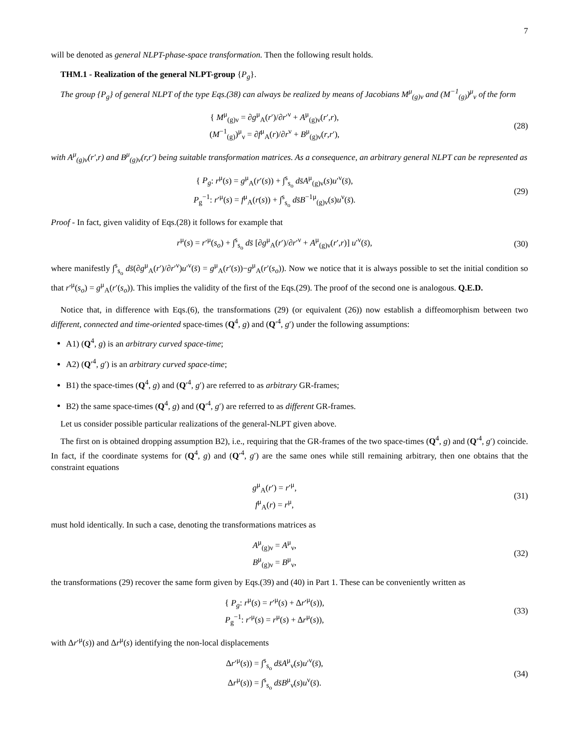7
will be denoted as general NLPT-phase-space transformation. Then the following result holds.
THM.1 - Realization of the general NLPT-group {P<sub>g</sub>}.
The group {P<sub>g</sub>} of general NLPT of the type Eqs.(38) can always be realized by means of Jacobians M<sup>μ</sup><sub>(g)ν</sub> and (M<sup>−1</sup><sub>(g)</sub>)<sup>μ</sup><sub>ν</sub> of the form
{ M<sup>μ</sup><sub>(g)ν</sub> = ∂g<sup>μ</sup><sub>A</sub>(r′)/∂r′<sup>ν</sup> + A<sup>μ</sup><sub>(g)ν</sub>(r′,r),
(M<sup>−1</sup><sub>(g)</sub>)<sup>μ</sup><sub>ν</sub> = ∂f<sup>μ</sup><sub>A</sub>(r)/∂r<sup>ν</sup> + B<sup>μ</sup><sub>(g)ν</sub>(r,r′),
(28)
with A<sup>μ</sup><sub>(g)ν</sub>(r′,r) and B<sup>μ</sup><sub>(g)ν</sub>(r,r′) being suitable transformation matrices. As a consequence, an arbitrary general NLPT can be represented as
{ P<sub>g</sub>: r<sup>μ</sup>(s) = g<sup>μ</sup><sub>A</sub>(r′(s)) + ∫<sup>s</sup><sub>s<sub>o</sub></sub> ds̄A<sup>μ</sup><sub>(g)ν</sub>(s)u′<sup>ν</sup>(s̄),
P<sub>g</sub><sup>−1</sup>: r′<sup>μ</sup>(s) = f<sup>μ</sup><sub>A</sub>(r(s)) + ∫<sup>s</sup><sub>s<sub>o</sub></sub> ds̄B<sup>−1μ</sup><sub>(g)ν</sub>(s)u<sup>ν</sup>(s̄).
(29)
Proof - In fact, given validity of Eqs.(28) it follows for example that
r<sup>μ</sup>(s) = r′<sup>μ</sup>(s<sub>o</sub>) + ∫<sup>s</sup><sub>s<sub>o</sub></sub> ds̄ [∂g<sup>μ</sup><sub>A</sub>(r′)/∂r′<sup>ν</sup> + A<sup>μ</sup><sub>(g)ν</sub>(r′,r)] u′<sup>ν</sup>(s̄),
(30)
where manifestly ∫<sup>s</sup><sub>s<sub>o</sub></sub> ds̄(∂g<sup>μ</sup><sub>A</sub>(r′)/∂r′<sup>ν</sup>)u′<sup>ν</sup>(s̄) = g<sup>μ</sup><sub>A</sub>(r′(s))−g<sup>μ</sup><sub>A</sub>(r′(s<sub>o</sub>)). Now we notice that it is always possible to set the initial condition so that r′<sup>μ</sup>(s<sub>o</sub>) = g<sup>μ</sup><sub>A</sub>(r′(s<sub>o</sub>)). This implies the validity of the first of the Eqs.(29). The proof of the second one is analogous. Q.E.D.
Notice that, in difference with Eqs.(6), the transformations (29) (or equivalent (26)) now establish a diffeomorphism between two different, connected and time-oriented space-times (Q<sup>4</sup>, g) and (Q′<sup>4</sup>, g′) under the following assumptions:
A1) (Q<sup>4</sup>, g) is an arbitrary curved space-time;
A2) (Q′<sup>4</sup>, g′) is an arbitrary curved space-time;
B1) the space-times (Q<sup>4</sup>, g) and (Q′<sup>4</sup>, g′) are referred to as arbitrary GR-frames;
B2) the same space-times (Q<sup>4</sup>, g) and (Q′<sup>4</sup>, g′) are referred to as different GR-frames.
Let us consider possible particular realizations of the general-NLPT given above.
The first on is obtained dropping assumption B2), i.e., requiring that the GR-frames of the two space-times (Q<sup>4</sup>, g) and (Q′<sup>4</sup>, g′) coincide. In fact, if the coordinate systems for (Q<sup>4</sup>, g) and (Q′<sup>4</sup>, g′) are the same ones while still remaining arbitrary, then one obtains that the constraint equations
g<sup>μ</sup><sub>A</sub>(r′) = r′<sup>μ</sup>,
f<sup>μ</sup><sub>A</sub>(r) = r<sup>μ</sup>,
(31)
must hold identically. In such a case, denoting the transformations matrices as
A<sup>μ</sup><sub>(g)ν</sub> = A<sup>μ</sup><sub>ν</sub>,
B<sup>μ</sup><sub>(g)ν</sub> = B<sup>μ</sup><sub>ν</sub>,
(32)
the transformations (29) recover the same form given by Eqs.(39) and (40) in Part 1. These can be conveniently written as
{ P<sub>g</sub>: r<sup>μ</sup>(s) = r′<sup>μ</sup>(s) + Δr′<sup>μ</sup>(s)),
P<sub>g</sub><sup>−1</sup>: r′<sup>μ</sup>(s) = r<sup>μ</sup>(s) + Δr<sup>μ</sup>(s)),
(33)
with Δr′<sup>μ</sup>(s)) and Δr<sup>μ</sup>(s) identifying the non-local displacements
Δr′<sup>μ</sup>(s)) = ∫<sup>s</sup><sub>s<sub>o</sub></sub> ds̄A<sup>μ</sup><sub>ν</sub>(s)u′<sup>ν</sup>(s̄),
Δr<sup>μ</sup>(s)) = ∫<sup>s</sup><sub>s<sub>o</sub></sub> ds̄B<sup>μ</sup><sub>ν</sub>(s)u<sup>ν</sup>(s̄).
(34)